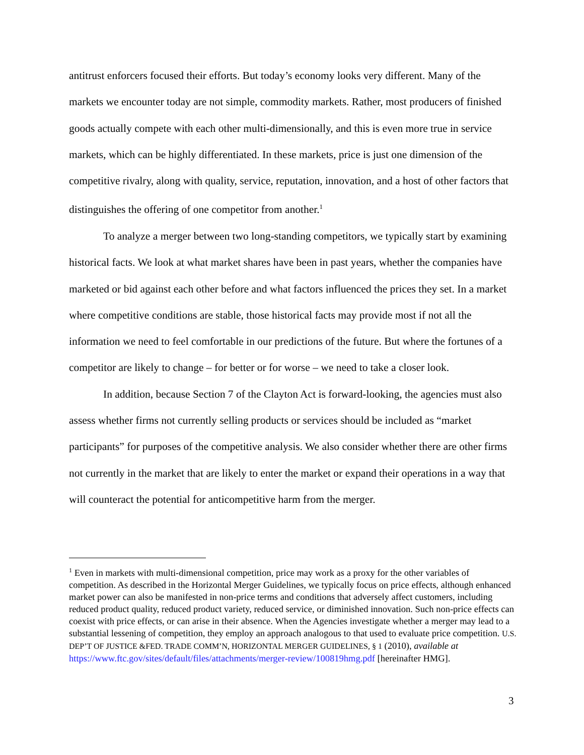antitrust enforcers focused their efforts. But today’s economy looks very different. Many of the markets we encounter today are not simple, commodity markets. Rather, most producers of finished goods actually compete with each other multi-dimensionally, and this is even more true in service markets, which can be highly differentiated. In these markets, price is just one dimension of the competitive rivalry, along with quality, service, reputation, innovation, and a host of other factors that distinguishes the offering of one competitor from another.<sup>1</sup>
To analyze a merger between two long-standing competitors, we typically start by examining historical facts. We look at what market shares have been in past years, whether the companies have marketed or bid against each other before and what factors influenced the prices they set. In a market where competitive conditions are stable, those historical facts may provide most if not all the information we need to feel comfortable in our predictions of the future. But where the fortunes of a competitor are likely to change – for better or for worse – we need to take a closer look.
In addition, because Section 7 of the Clayton Act is forward-looking, the agencies must also assess whether firms not currently selling products or services should be included as “market participants” for purposes of the competitive analysis. We also consider whether there are other firms not currently in the market that are likely to enter the market or expand their operations in a way that will counteract the potential for anticompetitive harm from the merger.
<sup>1</sup> Even in markets with multi-dimensional competition, price may work as a proxy for the other variables of competition. As described in the Horizontal Merger Guidelines, we typically focus on price effects, although enhanced market power can also be manifested in non-price terms and conditions that adversely affect customers, including reduced product quality, reduced product variety, reduced service, or diminished innovation. Such non-price effects can coexist with price effects, or can arise in their absence. When the Agencies investigate whether a merger may lead to a substantial lessening of competition, they employ an approach analogous to that used to evaluate price competition. U.S. DEP’T OF JUSTICE &FED. TRADE COMM’N, HORIZONTAL MERGER GUIDELINES, § 1 (2010), available at https://www.ftc.gov/sites/default/files/attachments/merger-review/100819hmg.pdf [hereinafter HMG].
3